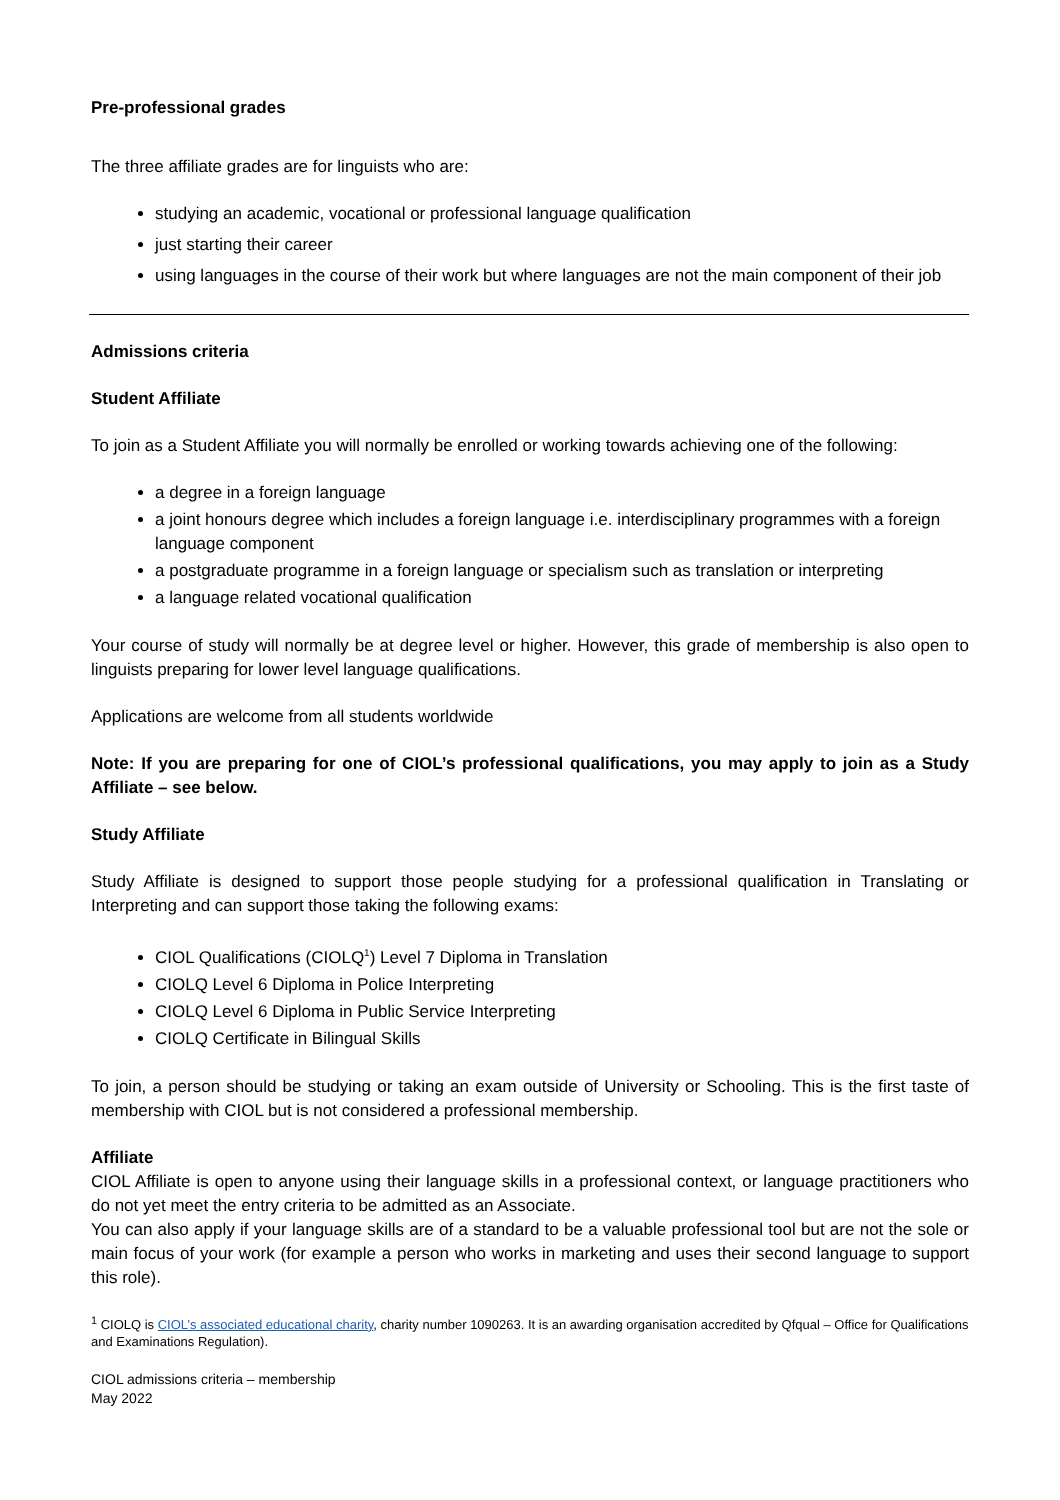Pre-professional grades
The three affiliate grades are for linguists who are:
studying an academic, vocational or professional language qualification
just starting their career
using languages in the course of their work but where languages are not the main component of their job
Admissions criteria
Student Affiliate
To join as a Student Affiliate you will normally be enrolled or working towards achieving one of the following:
a degree in a foreign language
a joint honours degree which includes a foreign language i.e. interdisciplinary programmes with a foreign language component
a postgraduate programme in a foreign language or specialism such as translation or interpreting
a language related vocational qualification
Your course of study will normally be at degree level or higher. However, this grade of membership is also open to linguists preparing for lower level language qualifications.
Applications are welcome from all students worldwide
Note: If you are preparing for one of CIOL’s professional qualifications, you may apply to join as a Study Affiliate – see below.
Study Affiliate
Study Affiliate is designed to support those people studying for a professional qualification in Translating or Interpreting and can support those taking the following exams:
CIOL Qualifications (CIOLQ<sup>1</sup>) Level 7 Diploma in Translation
CIOLQ Level 6 Diploma in Police Interpreting
CIOLQ Level 6 Diploma in Public Service Interpreting
CIOLQ Certificate in Bilingual Skills
To join, a person should be studying or taking an exam outside of University or Schooling. This is the first taste of membership with CIOL but is not considered a professional membership.
Affiliate
CIOL Affiliate is open to anyone using their language skills in a professional context, or language practitioners who do not yet meet the entry criteria to be admitted as an Associate.
You can also apply if your language skills are of a standard to be a valuable professional tool but are not the sole or main focus of your work (for example a person who works in marketing and uses their second language to support this role).
<sup>1</sup> CIOLQ is CIOL’s associated educational charity, charity number 1090263. It is an awarding organisation accredited by Qfqual – Office for Qualifications and Examinations Regulation).
CIOL admissions criteria – membership
May 2022